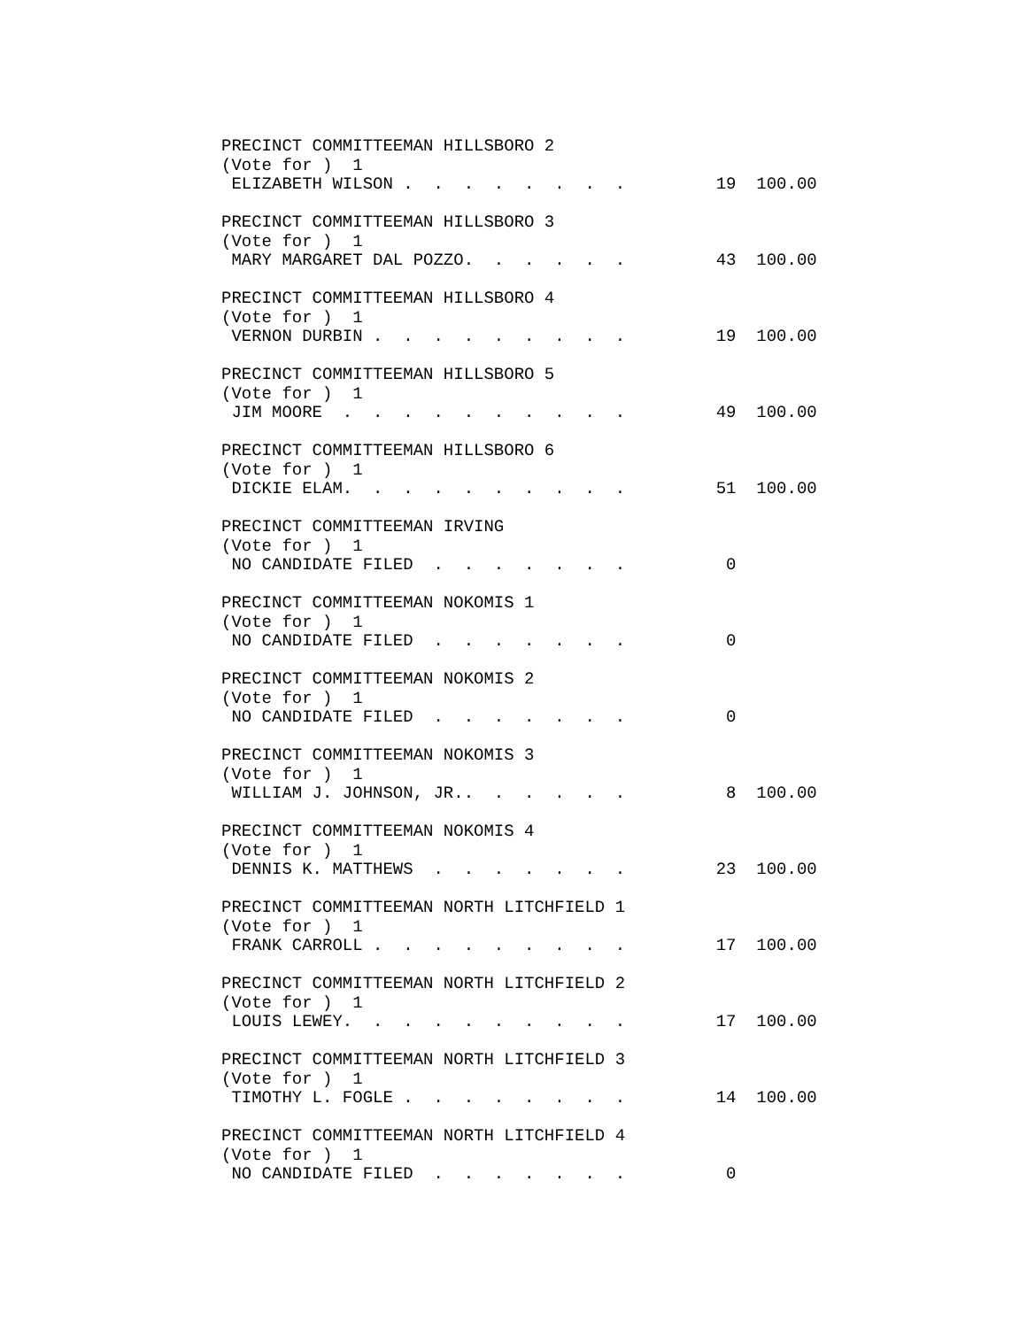PRECINCT COMMITTEEMAN HILLSBORO 2
(Vote for )  1
 ELIZABETH WILSON .  .  .  .  .  .  .  .         19  100.00

PRECINCT COMMITTEEMAN HILLSBORO 3
(Vote for )  1
 MARY MARGARET DAL POZZO.  .  .  .  .  .         43  100.00

PRECINCT COMMITTEEMAN HILLSBORO 4
(Vote for )  1
 VERNON DURBIN .  .  .  .  .  .  .  .  .         19  100.00

PRECINCT COMMITTEEMAN HILLSBORO 5
(Vote for )  1
 JIM MOORE  .  .  .  .  .  .  .  .  .  .         49  100.00

PRECINCT COMMITTEEMAN HILLSBORO 6
(Vote for )  1
 DICKIE ELAM.  .  .  .  .  .  .  .  .  .         51  100.00

PRECINCT COMMITTEEMAN IRVING
(Vote for )  1
 NO CANDIDATE FILED  .  .  .  .  .  .  .          0

PRECINCT COMMITTEEMAN NOKOMIS 1
(Vote for )  1
 NO CANDIDATE FILED  .  .  .  .  .  .  .          0

PRECINCT COMMITTEEMAN NOKOMIS 2
(Vote for )  1
 NO CANDIDATE FILED  .  .  .  .  .  .  .          0

PRECINCT COMMITTEEMAN NOKOMIS 3
(Vote for )  1
 WILLIAM J. JOHNSON, JR..  .  .  .  .  .          8  100.00

PRECINCT COMMITTEEMAN NOKOMIS 4
(Vote for )  1
 DENNIS K. MATTHEWS  .  .  .  .  .  .  .         23  100.00

PRECINCT COMMITTEEMAN NORTH LITCHFIELD 1
(Vote for )  1
 FRANK CARROLL .  .  .  .  .  .  .  .  .         17  100.00

PRECINCT COMMITTEEMAN NORTH LITCHFIELD 2
(Vote for )  1
 LOUIS LEWEY.  .  .  .  .  .  .  .  .  .         17  100.00

PRECINCT COMMITTEEMAN NORTH LITCHFIELD 3
(Vote for )  1
 TIMOTHY L. FOGLE .  .  .  .  .  .  .  .         14  100.00

PRECINCT COMMITTEEMAN NORTH LITCHFIELD 4
(Vote for )  1
 NO CANDIDATE FILED  .  .  .  .  .  .  .          0